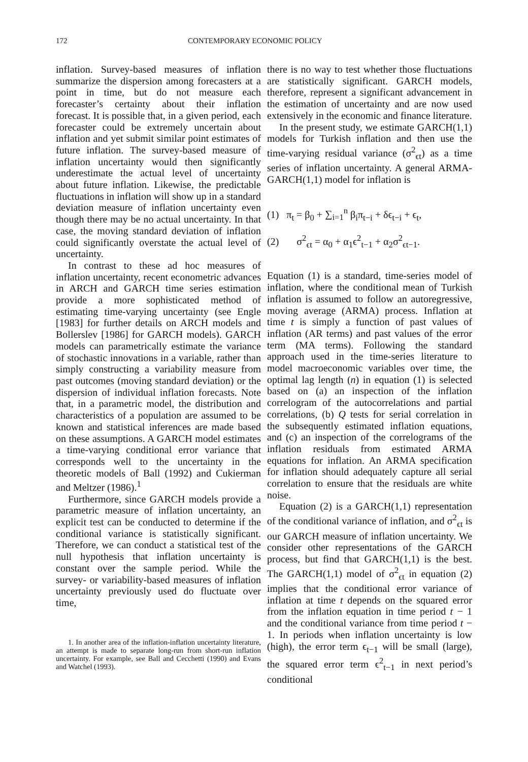172 CONTEMPORARY ECONOMIC POLICY
inflation. Survey-based measures of inflation summarize the dispersion among forecasters at a point in time, but do not measure each forecaster’s certainty about their inflation forecast. It is possible that, in a given period, each forecaster could be extremely uncertain about inflation and yet submit similar point estimates of future inflation. The survey-based measure of inflation uncertainty would then significantly underestimate the actual level of uncertainty about future inflation. Likewise, the predictable fluctuations in inflation will show up in a standard deviation measure of inflation uncertainty even though there may be no actual uncertainty. In that case, the moving standard deviation of inflation could significantly overstate the actual level of uncertainty.
In contrast to these ad hoc measures of inflation uncertainty, recent econometric advances in ARCH and GARCH time series estimation provide a more sophisticated method of estimating time-varying uncertainty (see Engle [1983] for further details on ARCH models and Bollerslev [1986] for GARCH models). GARCH models can parametrically estimate the variance of stochastic innovations in a variable, rather than simply constructing a variability measure from past outcomes (moving standard deviation) or the dispersion of individual inflation forecasts. Note that, in a parametric model, the distribution and characteristics of a population are assumed to be known and statistical inferences are made based on these assumptions. A GARCH model estimates a time-varying conditional error variance that corresponds well to the uncertainty in the theoretic models of Ball (1992) and Cukierman and Meltzer (1986).<sup>1</sup>
Furthermore, since GARCH models provide a parametric measure of inflation uncertainty, an explicit test can be conducted to determine if the conditional variance is statistically significant. Therefore, we can conduct a statistical test of the null hypothesis that inflation uncertainty is constant over the sample period. While the survey- or variability-based measures of inflation uncertainty previously used do fluctuate over time,
1. In another area of the inflation-inflation uncertainty literature, an attempt is made to separate long-run from short-run inflation uncertainty. For example, see Ball and Cecchetti (1990) and Evans and Watchel (1993).
there is no way to test whether those fluctuations are statistically significant. GARCH models, therefore, represent a significant advancement in the estimation of uncertainty and are now used extensively in the economic and finance literature.
In the present study, we estimate GARCH(1,1) models for Turkish inflation and then use the time-varying residual variance (σ<sup>2</sup><sub>ϵt</sub>) as a time series of inflation uncertainty. A general ARMA-GARCH(1,1) model for inflation is
(1) π<sub>t</sub> = β<sub>0</sub> + ∑<sub>i=1</sub><sup>n</sup> β<sub>i</sub>π<sub>t−i</sub> + δϵ<sub>t−i</sub> + ϵ<sub>t</sub>,
(2) σ<sup>2</sup><sub>ϵt</sub> = α<sub>0</sub> + α<sub>1</sub>ϵ<sup>2</sup><sub>t−1</sub> + α<sub>2</sub>σ<sup>2</sup><sub>ϵt−1</sub>.
Equation (1) is a standard, time-series model of inflation, where the conditional mean of Turkish inflation is assumed to follow an autoregressive, moving average (ARMA) process. Inflation at time t is simply a function of past values of inflation (AR terms) and past values of the error term (MA terms). Following the standard approach used in the time-series literature to model macroeconomic variables over time, the optimal lag length (n) in equation (1) is selected based on (a) an inspection of the inflation correlogram of the autocorrelations and partial correlations, (b) Q tests for serial correlation in the subsequently estimated inflation equations, and (c) an inspection of the correlograms of the inflation residuals from estimated ARMA equations for inflation. An ARMA specification for inflation should adequately capture all serial correlation to ensure that the residuals are white noise.
Equation (2) is a GARCH(1,1) representation of the conditional variance of inflation, and σ<sup>2</sup><sub>ϵt</sub> is our GARCH measure of inflation uncertainty. We consider other representations of the GARCH process, but find that GARCH(1,1) is the best. The GARCH(1,1) model of σ<sup>2</sup><sub>ϵt</sub> in equation (2) implies that the conditional error variance of inflation at time t depends on the squared error from the inflation equation in time period t − 1 and the conditional variance from time period t − 1. In periods when inflation uncertainty is low (high), the error term ϵ<sub>t−1</sub> will be small (large), the squared error term ϵ<sup>2</sup><sub>t−1</sub> in next period’s conditional